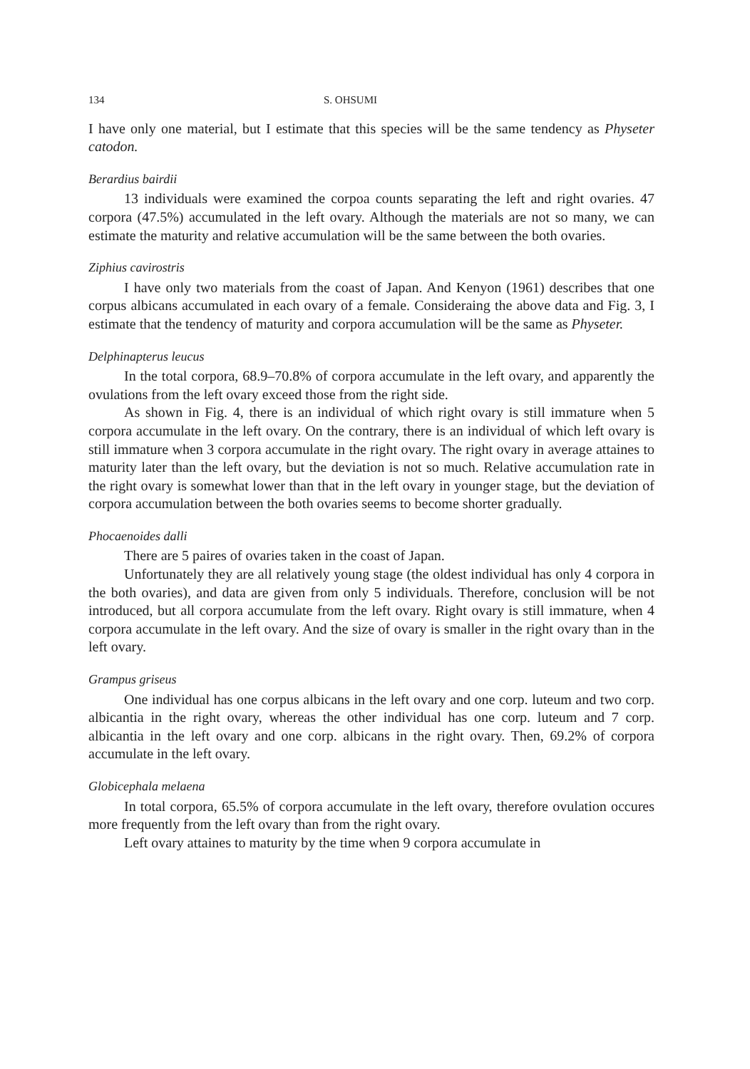134 S. OHSUMI
I have only one material, but I estimate that this species will be the same tendency as Physeter catodon.
Berardius bairdii
13 individuals were examined the corpoa counts separating the left and right ovaries. 47 corpora (47.5%) accumulated in the left ovary. Although the materials are not so many, we can estimate the maturity and relative accumulation will be the same between the both ovaries.
Ziphius cavirostris
I have only two materials from the coast of Japan. And Kenyon (1961) describes that one corpus albicans accumulated in each ovary of a female. Consideraing the above data and Fig. 3, I estimate that the tendency of maturity and corpora accumulation will be the same as Physeter.
Delphinapterus leucus
In the total corpora, 68.9–70.8% of corpora accumulate in the left ovary, and apparently the ovulations from the left ovary exceed those from the right side.
As shown in Fig. 4, there is an individual of which right ovary is still immature when 5 corpora accumulate in the left ovary. On the contrary, there is an individual of which left ovary is still immature when 3 corpora accumulate in the right ovary. The right ovary in average attaines to maturity later than the left ovary, but the deviation is not so much. Relative accumulation rate in the right ovary is somewhat lower than that in the left ovary in younger stage, but the deviation of corpora accumulation between the both ovaries seems to become shorter gradually.
Phocaenoides dalli
There are 5 paires of ovaries taken in the coast of Japan.
Unfortunately they are all relatively young stage (the oldest individual has only 4 corpora in the both ovaries), and data are given from only 5 individuals. Therefore, conclusion will be not introduced, but all corpora accumulate from the left ovary. Right ovary is still immature, when 4 corpora accumulate in the left ovary. And the size of ovary is smaller in the right ovary than in the left ovary.
Grampus griseus
One individual has one corpus albicans in the left ovary and one corp. luteum and two corp. albicantia in the right ovary, whereas the other individual has one corp. luteum and 7 corp. albicantia in the left ovary and one corp. albicans in the right ovary. Then, 69.2% of corpora accumulate in the left ovary.
Globicephala melaena
In total corpora, 65.5% of corpora accumulate in the left ovary, therefore ovulation occures more frequently from the left ovary than from the right ovary.
Left ovary attaines to maturity by the time when 9 corpora accumulate in